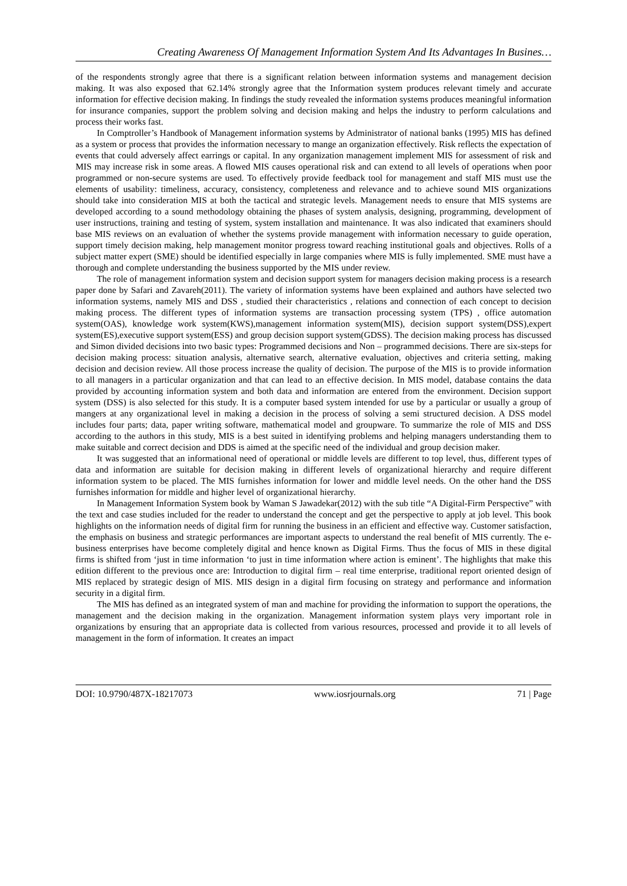Creating Awareness Of Management Information System And Its Advantages In Busines…
of the respondents strongly agree that there is a significant relation between information systems and management decision making. It was also exposed that 62.14% strongly agree that the Information system produces relevant timely and accurate information for effective decision making. In findings the study revealed the information systems produces meaningful information for insurance companies, support the problem solving and decision making and helps the industry to perform calculations and process their works fast.
In Comptroller’s Handbook of Management information systems by Administrator of national banks (1995) MIS has defined as a system or process that provides the information necessary to mange an organization effectively. Risk reflects the expectation of events that could adversely affect earrings or capital. In any organization management implement MIS for assessment of risk and MIS may increase risk in some areas. A flowed MIS causes operational risk and can extend to all levels of operations when poor programmed or non-secure systems are used. To effectively provide feedback tool for management and staff MIS must use the elements of usability: timeliness, accuracy, consistency, completeness and relevance and to achieve sound MIS organizations should take into consideration MIS at both the tactical and strategic levels. Management needs to ensure that MIS systems are developed according to a sound methodology obtaining the phases of system analysis, designing, programming, development of user instructions, training and testing of system, system installation and maintenance. It was also indicated that examiners should base MIS reviews on an evaluation of whether the systems provide management with information necessary to guide operation, support timely decision making, help management monitor progress toward reaching institutional goals and objectives. Rolls of a subject matter expert (SME) should be identified especially in large companies where MIS is fully implemented. SME must have a thorough and complete understanding the business supported by the MIS under review.
The role of management information system and decision support system for managers decision making process is a research paper done by Safari and Zavareh(2011). The variety of information systems have been explained and authors have selected two information systems, namely MIS and DSS , studied their characteristics , relations and connection of each concept to decision making process. The different types of information systems are transaction processing system (TPS) , office automation system(OAS), knowledge work system(KWS),management information system(MIS), decision support system(DSS),expert system(ES),executive support system(ESS) and group decision support system(GDSS). The decision making process has discussed and Simon divided decisions into two basic types: Programmed decisions and Non – programmed decisions. There are six-steps for decision making process: situation analysis, alternative search, alternative evaluation, objectives and criteria setting, making decision and decision review. All those process increase the quality of decision. The purpose of the MIS is to provide information to all managers in a particular organization and that can lead to an effective decision. In MIS model, database contains the data provided by accounting information system and both data and information are entered from the environment. Decision support system (DSS) is also selected for this study. It is a computer based system intended for use by a particular or usually a group of mangers at any organizational level in making a decision in the process of solving a semi structured decision. A DSS model includes four parts; data, paper writing software, mathematical model and groupware. To summarize the role of MIS and DSS according to the authors in this study, MIS is a best suited in identifying problems and helping managers understanding them to make suitable and correct decision and DDS is aimed at the specific need of the individual and group decision maker.
It was suggested that an informational need of operational or middle levels are different to top level, thus, different types of data and information are suitable for decision making in different levels of organizational hierarchy and require different information system to be placed. The MIS furnishes information for lower and middle level needs. On the other hand the DSS furnishes information for middle and higher level of organizational hierarchy.
In Management Information System book by Waman S Jawadekar(2012) with the sub title “A Digital-Firm Perspective” with the text and case studies included for the reader to understand the concept and get the perspective to apply at job level. This book highlights on the information needs of digital firm for running the business in an efficient and effective way. Customer satisfaction, the emphasis on business and strategic performances are important aspects to understand the real benefit of MIS currently. The e-business enterprises have become completely digital and hence known as Digital Firms. Thus the focus of MIS in these digital firms is shifted from ‘just in time information ‘to just in time information where action is eminent’. The highlights that make this edition different to the previous once are: Introduction to digital firm – real time enterprise, traditional report oriented design of MIS replaced by strategic design of MIS. MIS design in a digital firm focusing on strategy and performance and information security in a digital firm.
The MIS has defined as an integrated system of man and machine for providing the information to support the operations, the management and the decision making in the organization. Management information system plays very important role in organizations by ensuring that an appropriate data is collected from various resources, processed and provide it to all levels of management in the form of information. It creates an impact
DOI: 10.9790/487X-18217073 www.iosrjournals.org 71 | Page